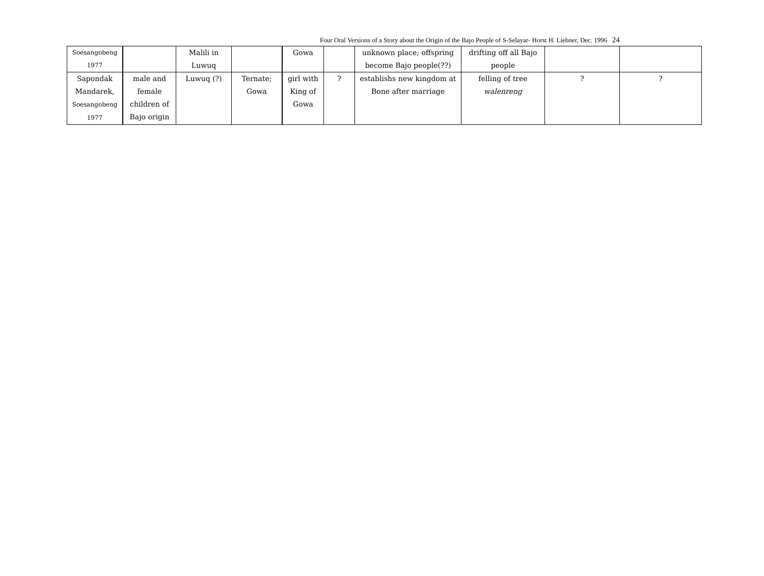Four Oral Versions of a Story about the Origin of the Bajo People of S-Selayar- Horst H. Liebner, Dec. 1996 24
| Soesangobeng 1977 | | Malili in Luwuq | | Gowa | | unknown place; offspring become Bajo people(??) | drifting off all Bajo people | | |
| Sapondak Mandarek, Soesangobeng 1977 | male and female children of Bajo origin | Luwuq (?) | Ternate; Gowa | girl with King of Gowa | ? | establishs new kingdom at Bone after marriage | felling of tree walenreng | ? | ? |